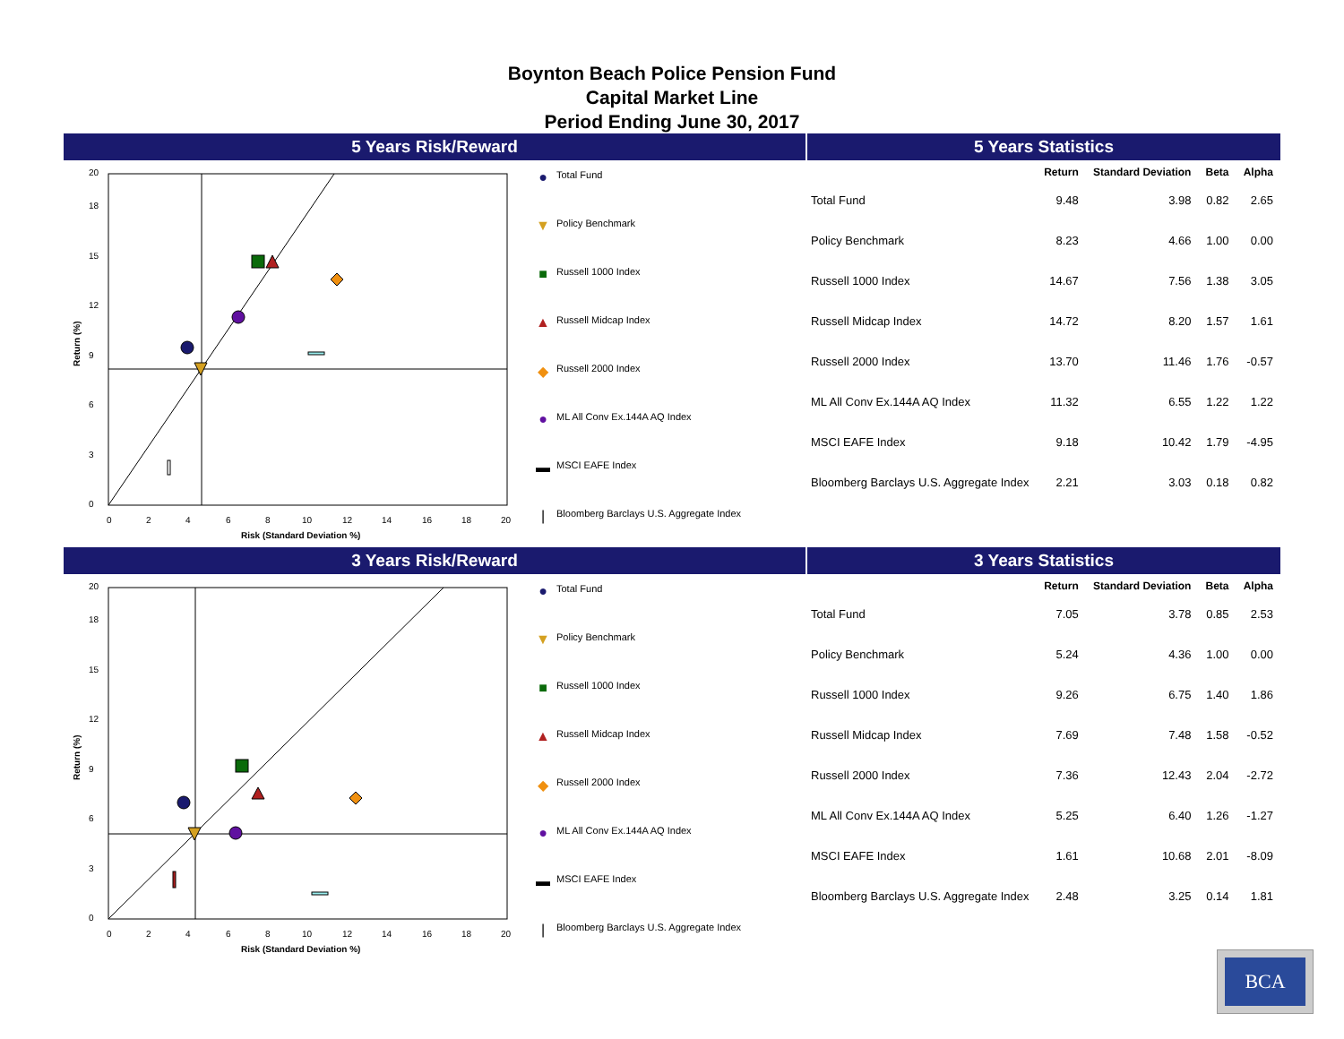Boynton Beach Police Pension Fund
Capital Market Line
Period Ending June 30, 2017
5 Years Risk/Reward 5 Years Statistics
20
18
15
12
9
6
3
0
0
2
4
6
8
10
12
14
16
18
20
Risk (Standard Deviation %)
Return (%)
● Total Fund
▼ Policy Benchmark
■ Russell 1000 Index
▲ Russell Midcap Index
◆ Russell 2000 Index
● ML All Conv Ex.144A AQ Index
▬ MSCI EAFE Index
| Bloomberg Barclays U.S. Aggregate Index
| | Return | Standard Deviation | Beta | Alpha |
| --- | --- | --- | --- | --- |
| Total Fund | 9.48 | 3.98 | 0.82 | 2.65 |
| Policy Benchmark | 8.23 | 4.66 | 1.00 | 0.00 |
| Russell 1000 Index | 14.67 | 7.56 | 1.38 | 3.05 |
| Russell Midcap Index | 14.72 | 8.20 | 1.57 | 1.61 |
| Russell 2000 Index | 13.70 | 11.46 | 1.76 | -0.57 |
| ML All Conv Ex.144A AQ Index | 11.32 | 6.55 | 1.22 | 1.22 |
| MSCI EAFE Index | 9.18 | 10.42 | 1.79 | -4.95 |
| Bloomberg Barclays U.S. Aggregate Index | 2.21 | 3.03 | 0.18 | 0.82 |
3 Years Risk/Reward 3 Years Statistics
20
18
15
12
9
6
3
0
0
2
4
6
8
10
12
14
16
18
20
Risk (Standard Deviation %)
Return (%)
● Total Fund
▼ Policy Benchmark
■ Russell 1000 Index
▲ Russell Midcap Index
◆ Russell 2000 Index
● ML All Conv Ex.144A AQ Index
▬ MSCI EAFE Index
| Bloomberg Barclays U.S. Aggregate Index
| | Return | Standard Deviation | Beta | Alpha |
| --- | --- | --- | --- | --- |
| Total Fund | 7.05 | 3.78 | 0.85 | 2.53 |
| Policy Benchmark | 5.24 | 4.36 | 1.00 | 0.00 |
| Russell 1000 Index | 9.26 | 6.75 | 1.40 | 1.86 |
| Russell Midcap Index | 7.69 | 7.48 | 1.58 | -0.52 |
| Russell 2000 Index | 7.36 | 12.43 | 2.04 | -2.72 |
| ML All Conv Ex.144A AQ Index | 5.25 | 6.40 | 1.26 | -1.27 |
| MSCI EAFE Index | 1.61 | 10.68 | 2.01 | -8.09 |
| Bloomberg Barclays U.S. Aggregate Index | 2.48 | 3.25 | 0.14 | 1.81 |
BCA